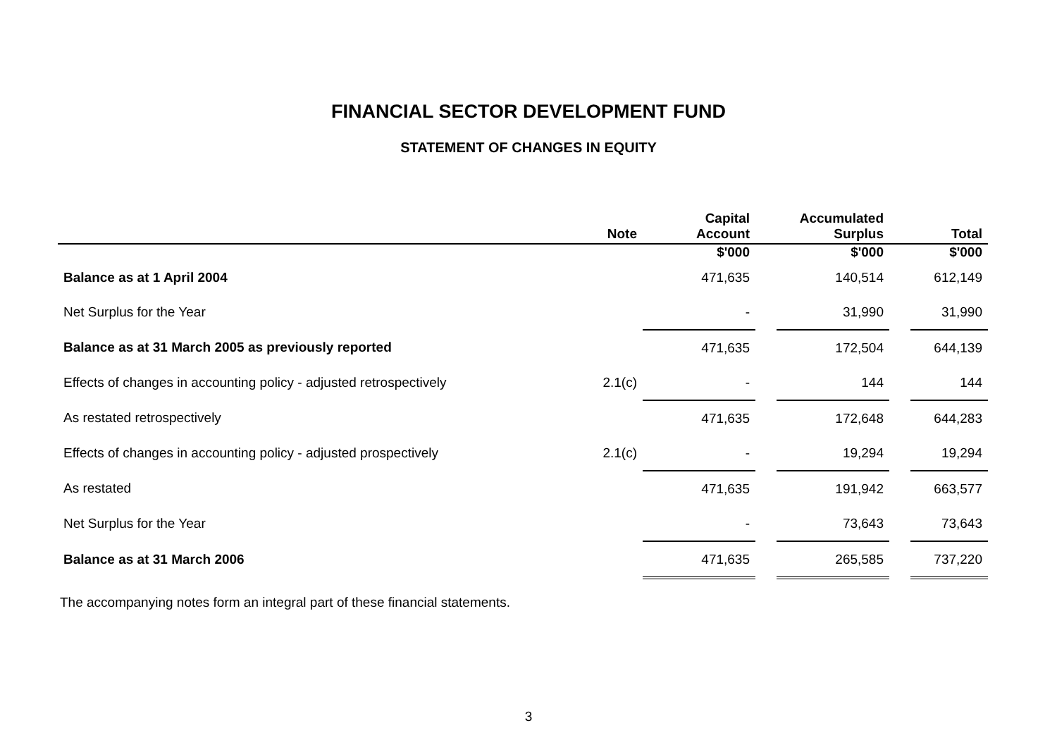FINANCIAL SECTOR DEVELOPMENT FUND
STATEMENT OF CHANGES IN EQUITY
| | Note | Capital Account | | Accumulated Surplus | | Total |
| --- | --- | --- | --- | --- | --- | --- |
| | | $'000 | | $'000 | | $'000 |
| Balance as at 1 April 2004 | | 471,635 | | 140,514 | | 612,149 |
| Net Surplus for the Year | | - | | 31,990 | | 31,990 |
| Balance as at 31 March 2005 as previously reported | | 471,635 | | 172,504 | | 644,139 |
| Effects of changes in accounting policy - adjusted retrospectively | 2.1(c) | - | | 144 | | 144 |
| As restated retrospectively | | 471,635 | | 172,648 | | 644,283 |
| Effects of changes in accounting policy - adjusted prospectively | 2.1(c) | - | | 19,294 | | 19,294 |
| As restated | | 471,635 | | 191,942 | | 663,577 |
| Net Surplus for the Year | | - | | 73,643 | | 73,643 |
| Balance as at 31 March 2006 | | 471,635 | | 265,585 | | 737,220 |
The accompanying notes form an integral part of these financial statements.
3